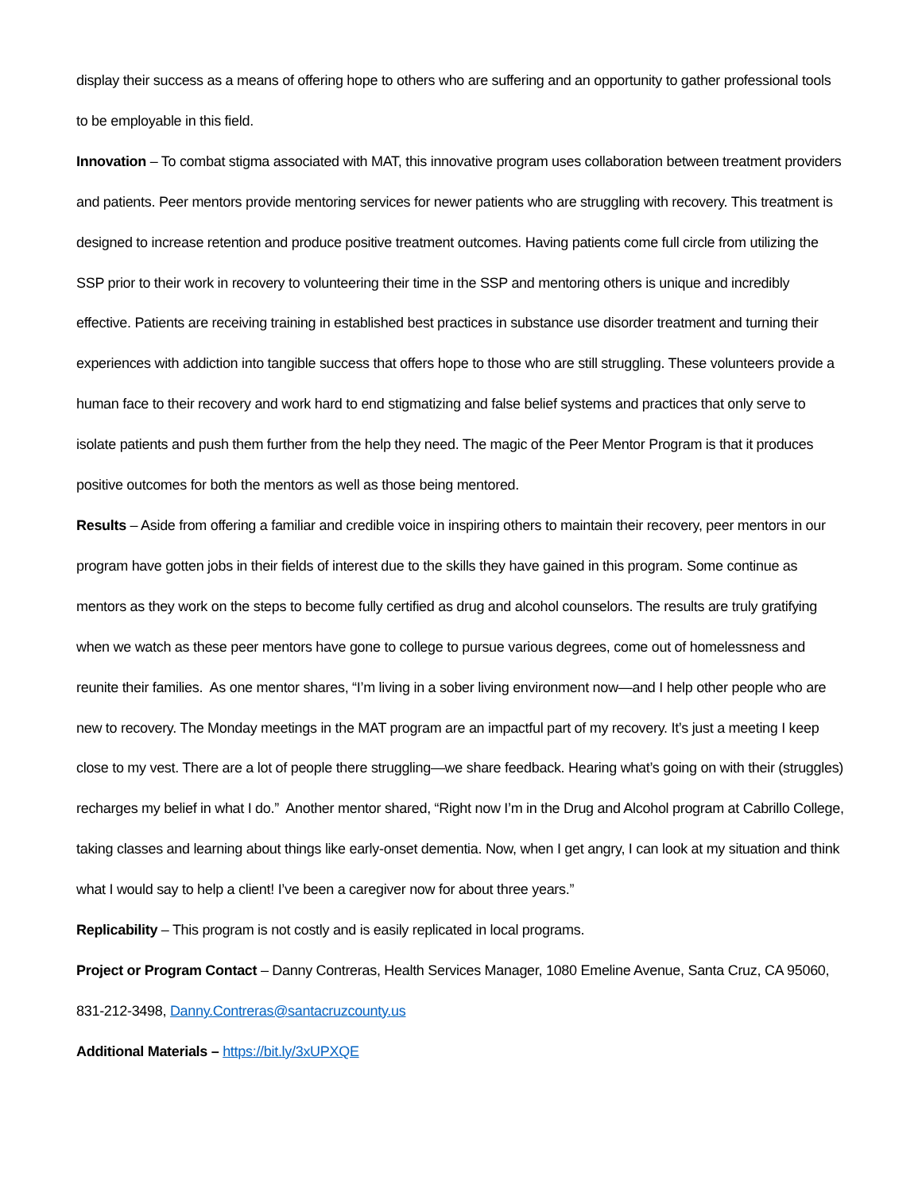display their success as a means of offering hope to others who are suffering and an opportunity to gather professional tools to be employable in this field.
Innovation – To combat stigma associated with MAT, this innovative program uses collaboration between treatment providers and patients. Peer mentors provide mentoring services for newer patients who are struggling with recovery. This treatment is designed to increase retention and produce positive treatment outcomes. Having patients come full circle from utilizing the SSP prior to their work in recovery to volunteering their time in the SSP and mentoring others is unique and incredibly effective. Patients are receiving training in established best practices in substance use disorder treatment and turning their experiences with addiction into tangible success that offers hope to those who are still struggling. These volunteers provide a human face to their recovery and work hard to end stigmatizing and false belief systems and practices that only serve to isolate patients and push them further from the help they need. The magic of the Peer Mentor Program is that it produces positive outcomes for both the mentors as well as those being mentored.
Results – Aside from offering a familiar and credible voice in inspiring others to maintain their recovery, peer mentors in our program have gotten jobs in their fields of interest due to the skills they have gained in this program. Some continue as mentors as they work on the steps to become fully certified as drug and alcohol counselors. The results are truly gratifying when we watch as these peer mentors have gone to college to pursue various degrees, come out of homelessness and reunite their families. As one mentor shares, “I’m living in a sober living environment now—and I help other people who are new to recovery. The Monday meetings in the MAT program are an impactful part of my recovery. It’s just a meeting I keep close to my vest. There are a lot of people there struggling—we share feedback. Hearing what’s going on with their (struggles) recharges my belief in what I do.” Another mentor shared, “Right now I’m in the Drug and Alcohol program at Cabrillo College, taking classes and learning about things like early-onset dementia. Now, when I get angry, I can look at my situation and think what I would say to help a client! I’ve been a caregiver now for about three years.”
Replicability – This program is not costly and is easily replicated in local programs.
Project or Program Contact – Danny Contreras, Health Services Manager, 1080 Emeline Avenue, Santa Cruz, CA 95060, 831-212-3498, Danny.Contreras@santacruzcounty.us
Additional Materials – https://bit.ly/3xUPXQE